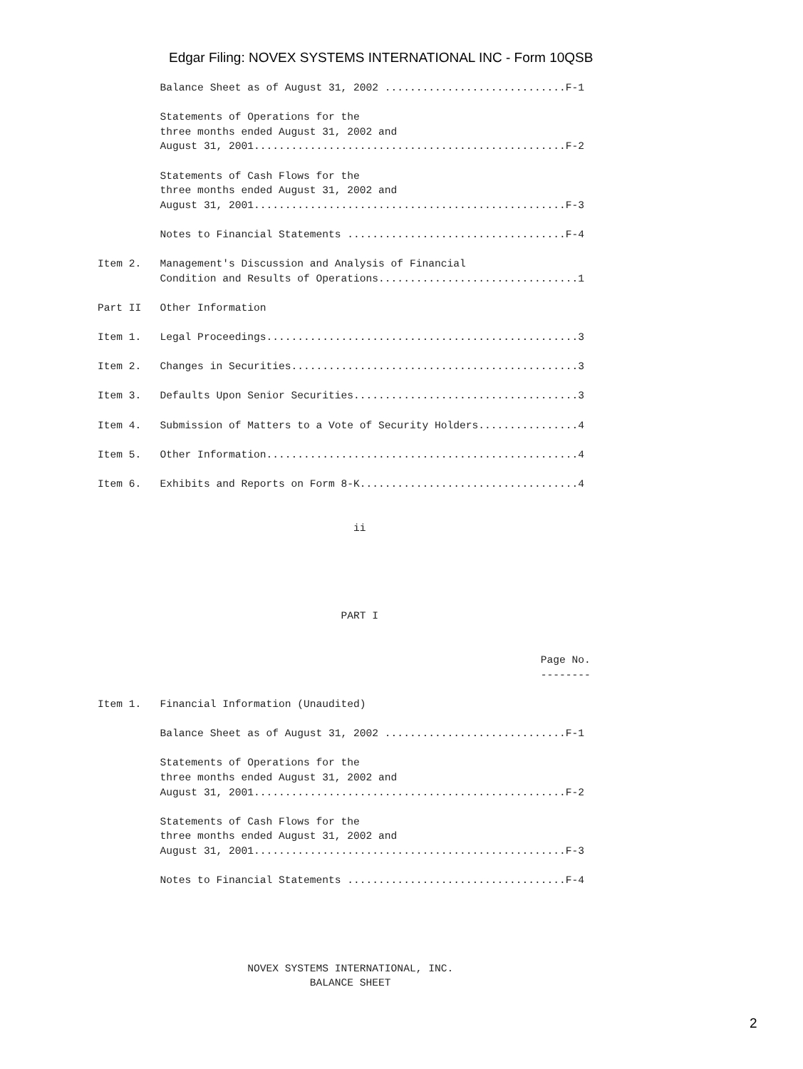Edgar Filing: NOVEX SYSTEMS INTERNATIONAL INC - Form 10QSB
          Balance Sheet as of August 31, 2002 .............................F-1

          Statements of Operations for the
          three months ended August 31, 2002 and
          August 31, 2001..................................................F-2

          Statements of Cash Flows for the
          three months ended August 31, 2002 and
          August 31, 2001..................................................F-3

          Notes to Financial Statements ...................................F-4

Item 2.   Management's Discussion and Analysis of Financial
          Condition and Results of Operations................................1

Part II   Other Information

Item 1.   Legal Proceedings..................................................3

Item 2.   Changes in Securities..............................................3

Item 3.   Defaults Upon Senior Securities....................................3

Item 4.   Submission of Matters to a Vote of Security Holders................4

Item 5.   Other Information..................................................4

Item 6.   Exhibits and Reports on Form 8-K...................................4


                                         ii





                                       PART I


                                                                       Page No.
                                                                       --------

Item 1.   Financial Information (Unaudited)

          Balance Sheet as of August 31, 2002 .............................F-1

          Statements of Operations for the
          three months ended August 31, 2002 and
          August 31, 2001..................................................F-2

          Statements of Cash Flows for the
          three months ended August 31, 2002 and
          August 31, 2001..................................................F-3

          Notes to Financial Statements ...................................F-4





                        NOVEX SYSTEMS INTERNATIONAL, INC.
                                  BALANCE SHEET
2